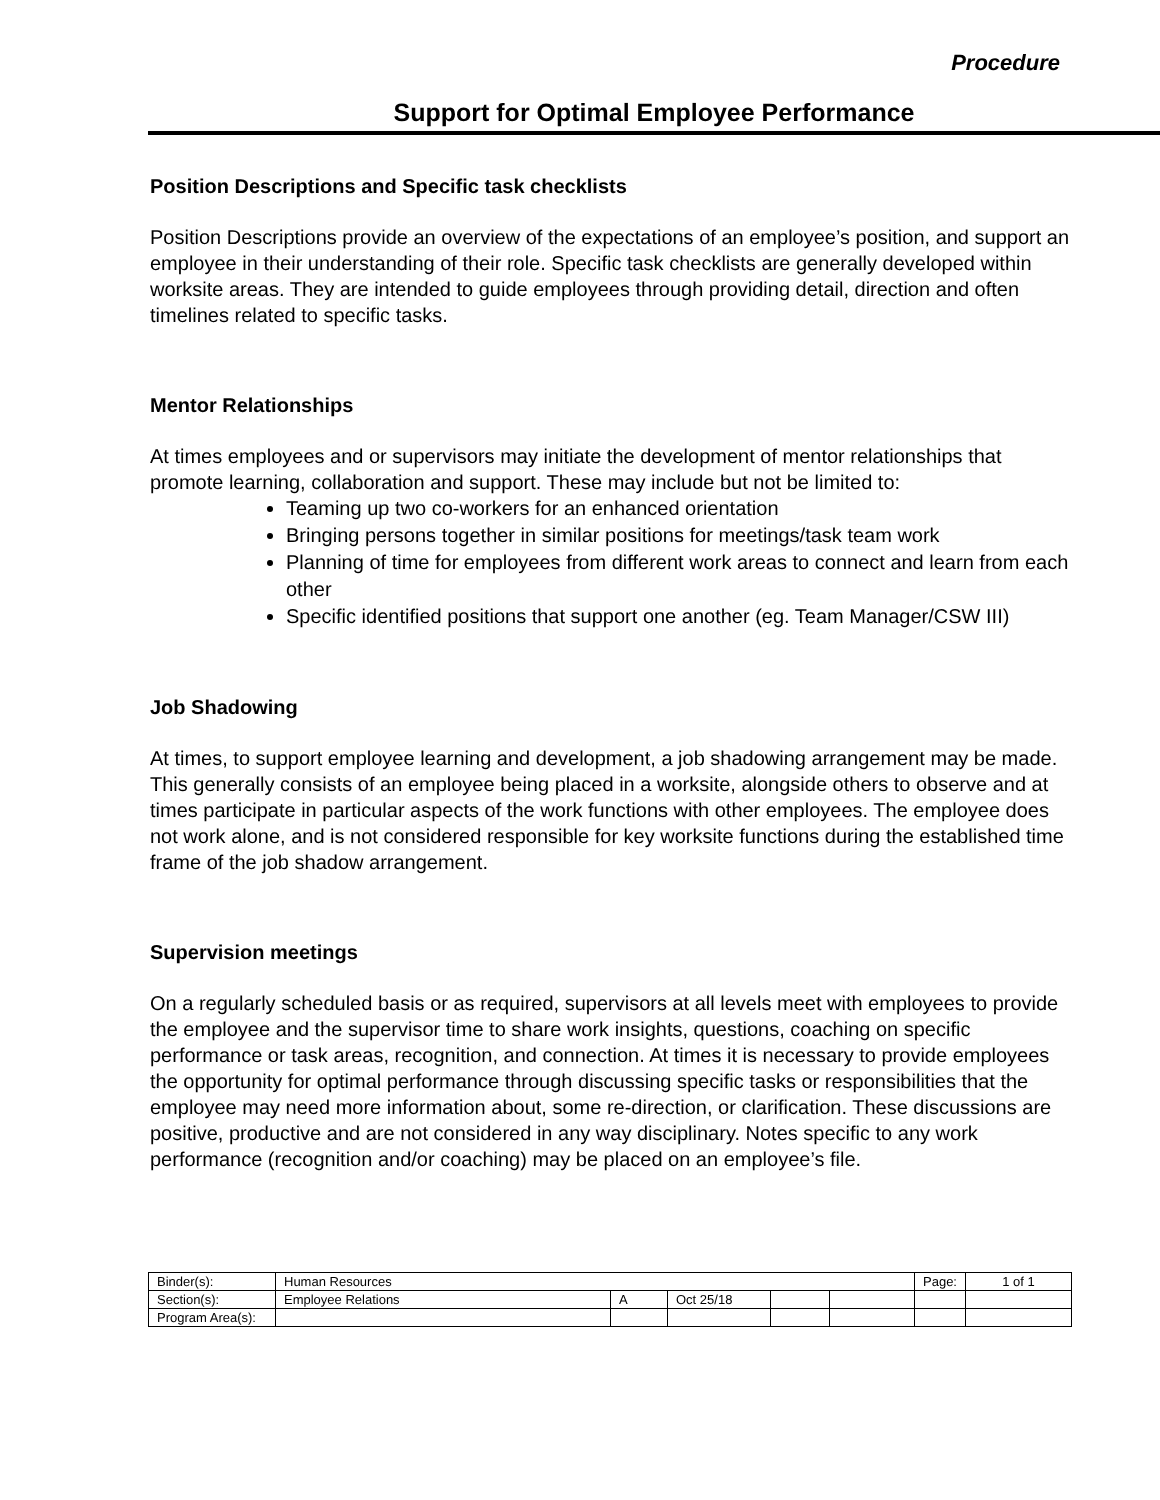Procedure
Support for Optimal Employee Performance
Position Descriptions and Specific task checklists
Position Descriptions provide an overview of the expectations of an employee’s position, and support an employee in their understanding of their role. Specific task checklists are generally developed within worksite areas. They are intended to guide employees through providing detail, direction and often timelines related to specific tasks.
Mentor Relationships
At times employees and or supervisors may initiate the development of mentor relationships that promote learning, collaboration and support. These may include but not be limited to:
Teaming up two co-workers for an enhanced orientation
Bringing persons together in similar positions for meetings/task team work
Planning of time for employees from different work areas to connect and learn from each other
Specific identified positions that support one another (eg. Team Manager/CSW III)
Job Shadowing
At times, to support employee learning and development, a job shadowing arrangement may be made. This generally consists of an employee being placed in a worksite, alongside others to observe and at times participate in particular aspects of the work functions with other employees. The employee does not work alone, and is not considered responsible for key worksite functions during the established time frame of the job shadow arrangement.
Supervision meetings
On a regularly scheduled basis or as required, supervisors at all levels meet with employees to provide the employee and the supervisor time to share work insights, questions, coaching on specific performance or task areas, recognition, and connection. At times it is necessary to provide employees the opportunity for optimal performance through discussing specific tasks or responsibilities that the employee may need more information about, some re-direction, or clarification. These discussions are positive, productive and are not considered in any way disciplinary. Notes specific to any work performance (recognition and/or coaching) may be placed on an employee’s file.
| Binder(s): | Human Resources | | | | | Page: | 1 of 1 |
| Section(s): | Employee Relations | A | Oct 25/18 | | | | |
| Program Area(s): | | | | | | | |